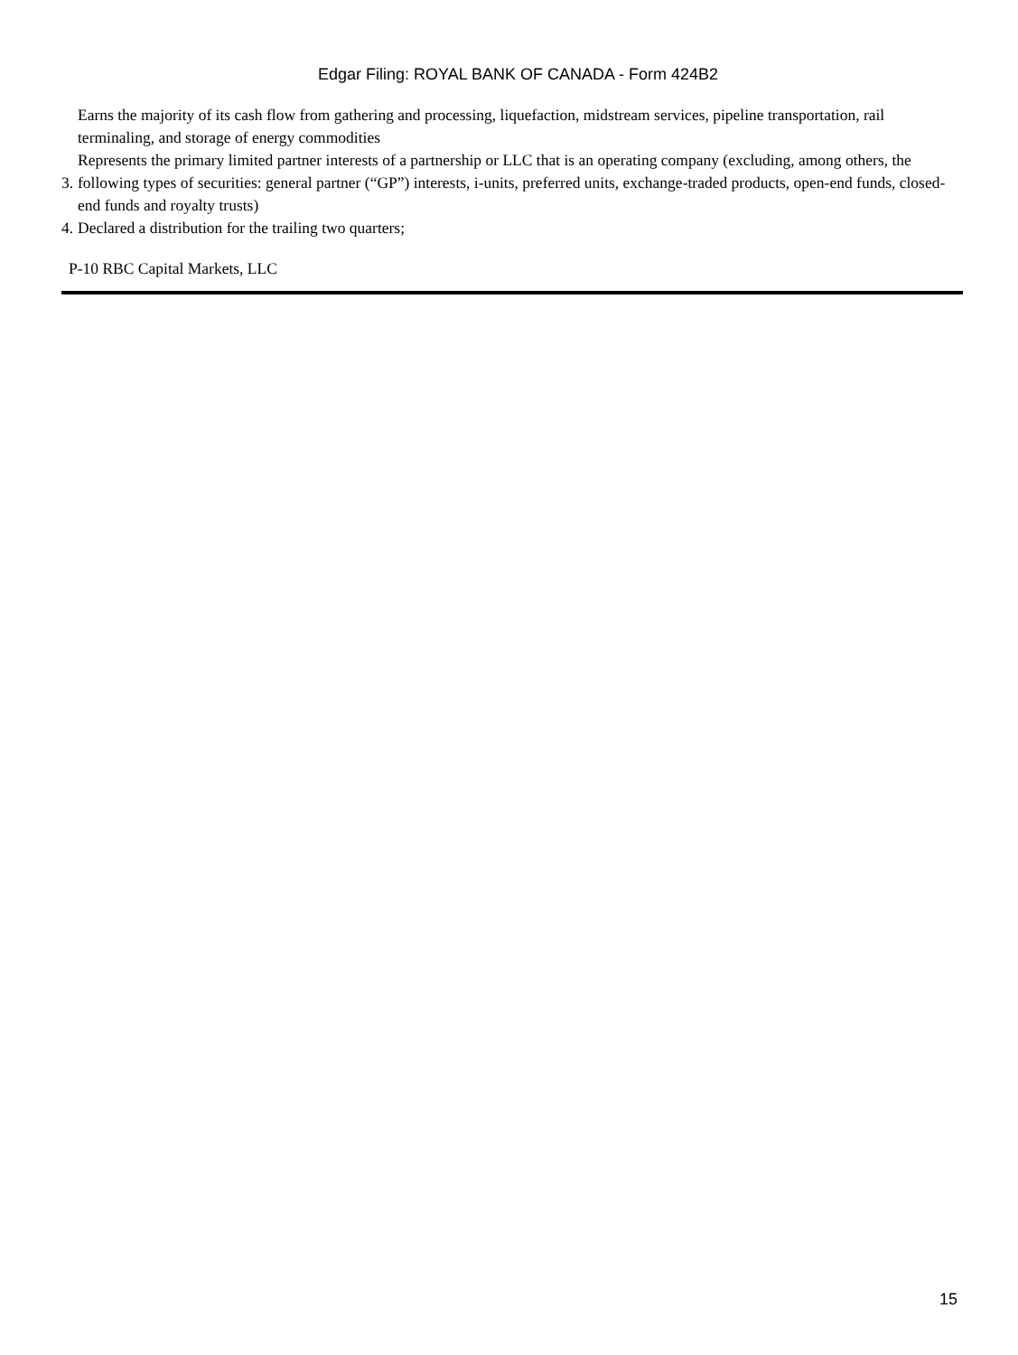Edgar Filing: ROYAL BANK OF CANADA - Form 424B2
Earns the majority of its cash flow from gathering and processing, liquefaction, midstream services, pipeline transportation, rail terminaling, and storage of energy commodities
3. Represents the primary limited partner interests of a partnership or LLC that is an operating company (excluding, among others, the following types of securities: general partner (“GP”) interests, i-units, preferred units, exchange-traded products, open-end funds, closed-end funds and royalty trusts)
4. Declared a distribution for the trailing two quarters;
P-10 RBC Capital Markets, LLC
15